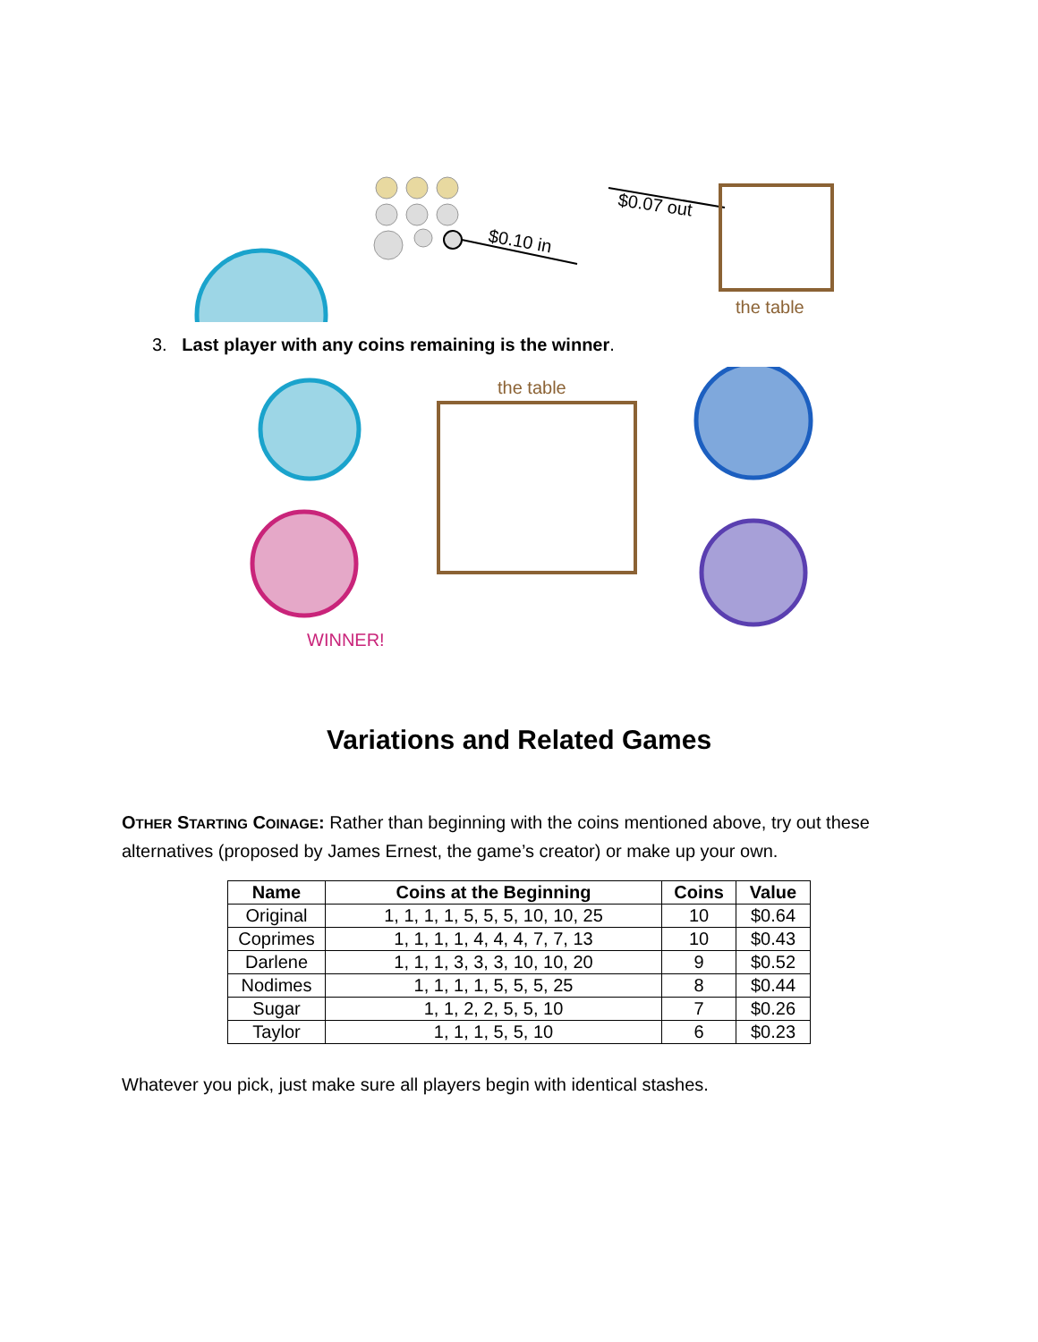$0.10 in
$0.07 out
the table
3. Last player with any coins remaining is the winner.
the table
WINNER!
Variations and Related Games
OTHER STARTING COINAGE: Rather than beginning with the coins mentioned above, try out these alternatives (proposed by James Ernest, the game’s creator) or make up your own.
| Name | Coins at the Beginning | Coins | Value |
| --- | --- | --- | --- |
| Original | 1, 1, 1, 1, 5, 5, 5, 10, 10, 25 | 10 | $0.64 |
| Coprimes | 1, 1, 1, 1, 4, 4, 4, 7, 7, 13 | 10 | $0.43 |
| Darlene | 1, 1, 1, 3, 3, 3, 10, 10, 20 | 9 | $0.52 |
| Nodimes | 1, 1, 1, 1, 5, 5, 5, 25 | 8 | $0.44 |
| Sugar | 1, 1, 2, 2, 5, 5, 10 | 7 | $0.26 |
| Taylor | 1, 1, 1, 5, 5, 10 | 6 | $0.23 |
Whatever you pick, just make sure all players begin with identical stashes.